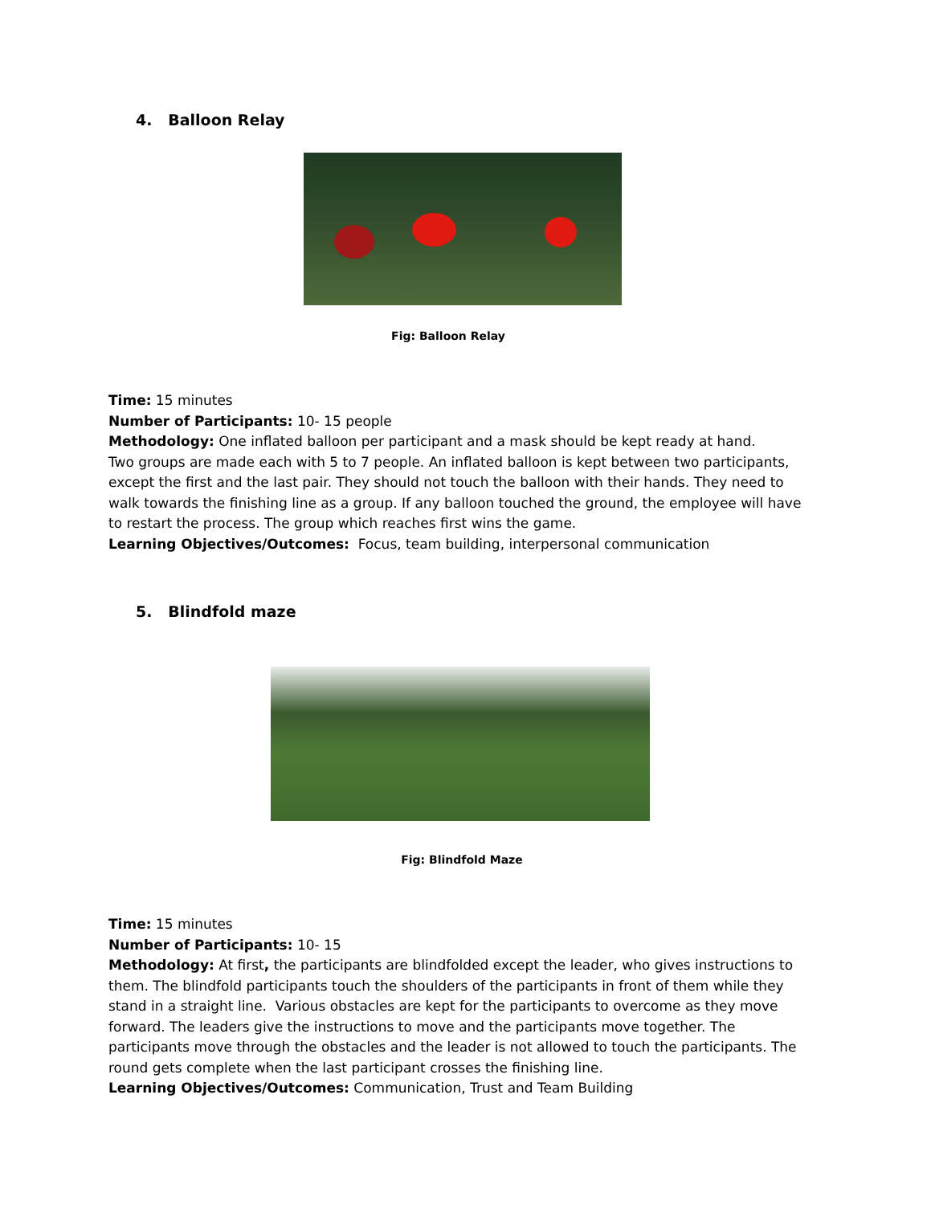4. Balloon Relay
Fig: Balloon Relay
Time: 15 minutes
Number of Participants: 10- 15 people
Methodology: One inflated balloon per participant and a mask should be kept ready at hand.
Two groups are made each with 5 to 7 people. An inflated balloon is kept between two participants, except the first and the last pair. They should not touch the balloon with their hands. They need to walk towards the finishing line as a group. If any balloon touched the ground, the employee will have to restart the process. The group which reaches first wins the game.
Learning Objectives/Outcomes: Focus, team building, interpersonal communication
5. Blindfold maze
Fig: Blindfold Maze
Time: 15 minutes
Number of Participants: 10- 15
Methodology: At first, the participants are blindfolded except the leader, who gives instructions to them. The blindfold participants touch the shoulders of the participants in front of them while they stand in a straight line. Various obstacles are kept for the participants to overcome as they move forward. The leaders give the instructions to move and the participants move together. The participants move through the obstacles and the leader is not allowed to touch the participants. The round gets complete when the last participant crosses the finishing line.
Learning Objectives/Outcomes: Communication, Trust and Team Building